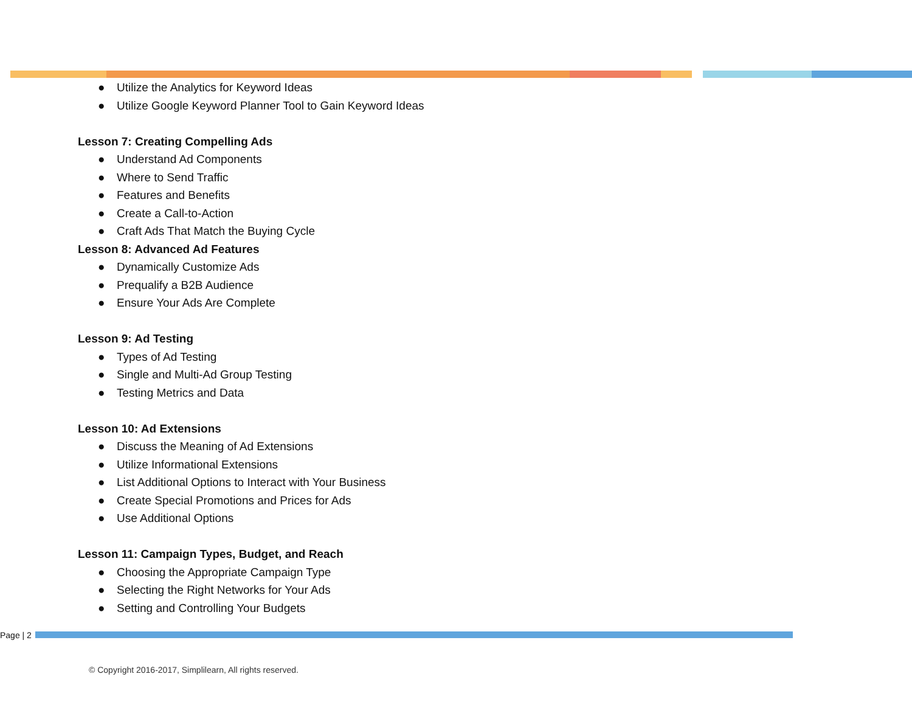● Utilize the Analytics for Keyword Ideas
● Utilize Google Keyword Planner Tool to Gain Keyword Ideas
Lesson 7: Creating Compelling Ads
● Understand Ad Components
● Where to Send Traffic
● Features and Benefits
● Create a Call-to-Action
● Craft Ads That Match the Buying Cycle
Lesson 8: Advanced Ad Features
● Dynamically Customize Ads
● Prequalify a B2B Audience
● Ensure Your Ads Are Complete
Lesson 9: Ad Testing
● Types of Ad Testing
● Single and Multi-Ad Group Testing
● Testing Metrics and Data
Lesson 10: Ad Extensions
● Discuss the Meaning of Ad Extensions
● Utilize Informational Extensions
● List Additional Options to Interact with Your Business
● Create Special Promotions and Prices for Ads
● Use Additional Options
Lesson 11: Campaign Types, Budget, and Reach
● Choosing the Appropriate Campaign Type
● Selecting the Right Networks for Your Ads
● Setting and Controlling Your Budgets
Page | 2
© Copyright 2016-2017, Simplilearn, All rights reserved.